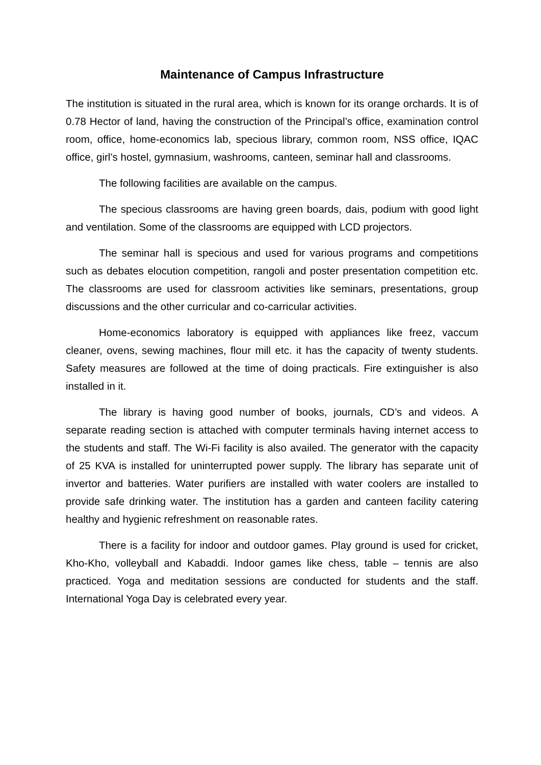Maintenance of Campus Infrastructure
The institution is situated in the rural area, which is known for its orange orchards. It is of 0.78 Hector of land, having the construction of the Principal’s office, examination control room, office, home-economics lab, specious library, common room, NSS office, IQAC office, girl’s hostel, gymnasium, washrooms, canteen, seminar hall and classrooms.
The following facilities are available on the campus.
The specious classrooms are having green boards, dais, podium with good light and ventilation. Some of the classrooms are equipped with LCD projectors.
The seminar hall is specious and used for various programs and competitions such as debates elocution competition, rangoli and poster presentation competition etc. The classrooms are used for classroom activities like seminars, presentations, group discussions and the other curricular and co-carricular activities.
Home-economics laboratory is equipped with appliances like freez, vaccum cleaner, ovens, sewing machines, flour mill etc. it has the capacity of twenty students. Safety measures are followed at the time of doing practicals. Fire extinguisher is also installed in it.
The library is having good number of books, journals, CD’s and videos. A separate reading section is attached with computer terminals having internet access to the students and staff. The Wi-Fi facility is also availed. The generator with the capacity of 25 KVA is installed for uninterrupted power supply. The library has separate unit of invertor and batteries. Water purifiers are installed with water coolers are installed to provide safe drinking water. The institution has a garden and canteen facility catering healthy and hygienic refreshment on reasonable rates.
There is a facility for indoor and outdoor games. Play ground is used for cricket, Kho-Kho, volleyball and Kabaddi. Indoor games like chess, table – tennis are also practiced. Yoga and meditation sessions are conducted for students and the staff. International Yoga Day is celebrated every year.